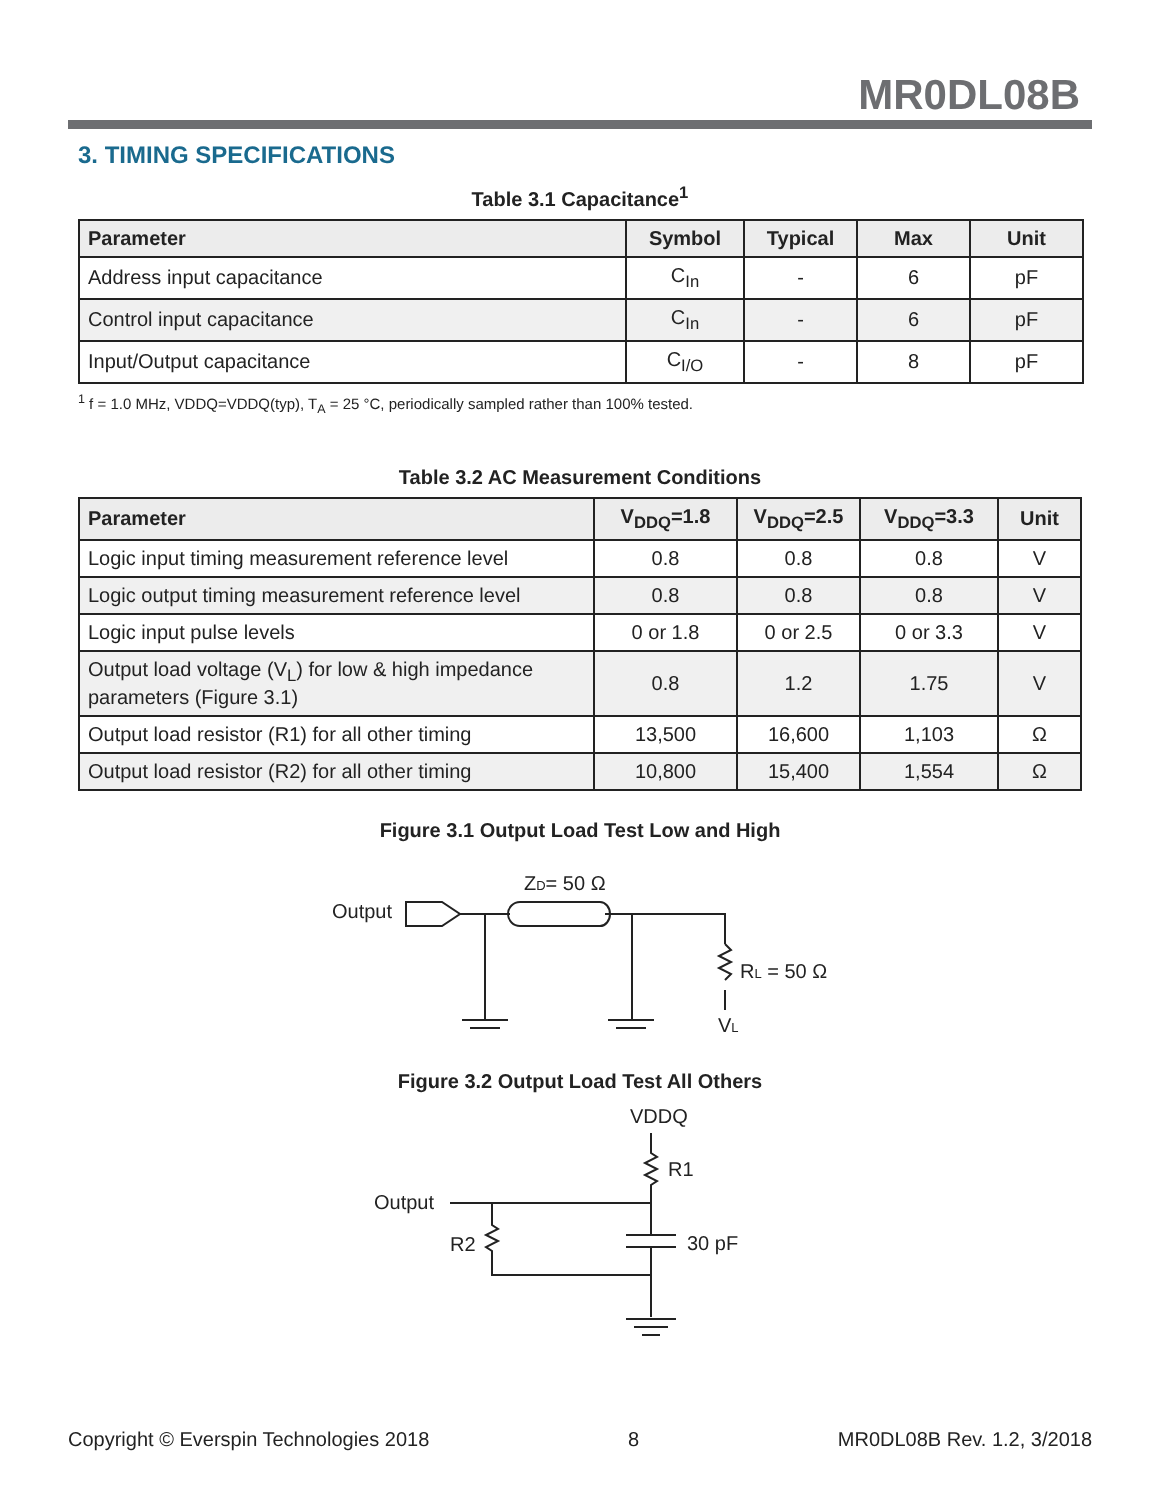MR0DL08B
3. TIMING SPECIFICATIONS
Table 3.1 Capacitance<sup>1</sup>
| Parameter | Symbol | Typical | Max | Unit |
| --- | --- | --- | --- | --- |
| Address input capacitance | C<sub>In</sub> | - | 6 | pF |
| Control input capacitance | C<sub>In</sub> | - | 6 | pF |
| Input/Output capacitance | C<sub>I/O</sub> | - | 8 | pF |
<sup>1</sup> f = 1.0 MHz, VDDQ=VDDQ(typ), T<sub>A</sub> = 25 °C, periodically sampled rather than 100% tested.
Table 3.2 AC Measurement Conditions
| Parameter | V<sub>DDQ</sub>=1.8 | V<sub>DDQ</sub>=2.5 | V<sub>DDQ</sub>=3.3 | Unit |
| --- | --- | --- | --- | --- |
| Logic input timing measurement reference level | 0.8 | 0.8 | 0.8 | V |
| Logic output timing measurement reference level | 0.8 | 0.8 | 0.8 | V |
| Logic input pulse levels | 0 or 1.8 | 0 or 2.5 | 0 or 3.3 | V |
| Output load voltage (V<sub>L</sub>) for low & high impedance parameters (Figure 3.1) | 0.8 | 1.2 | 1.75 | V |
| Output load resistor (R1) for all other timing | 13,500 | 16,600 | 1,103 | Ω |
| Output load resistor (R2) for all other timing | 10,800 | 15,400 | 1,554 | Ω |
Figure 3.1 Output Load Test Low and High
Output
ZD= 50 Ω
RL = 50 Ω
VL
Figure 3.2 Output Load Test All Others
VDDQ
R1
Output
R2
30 pF
Copyright © Everspin Technologies 2018 8 MR0DL08B Rev. 1.2, 3/2018